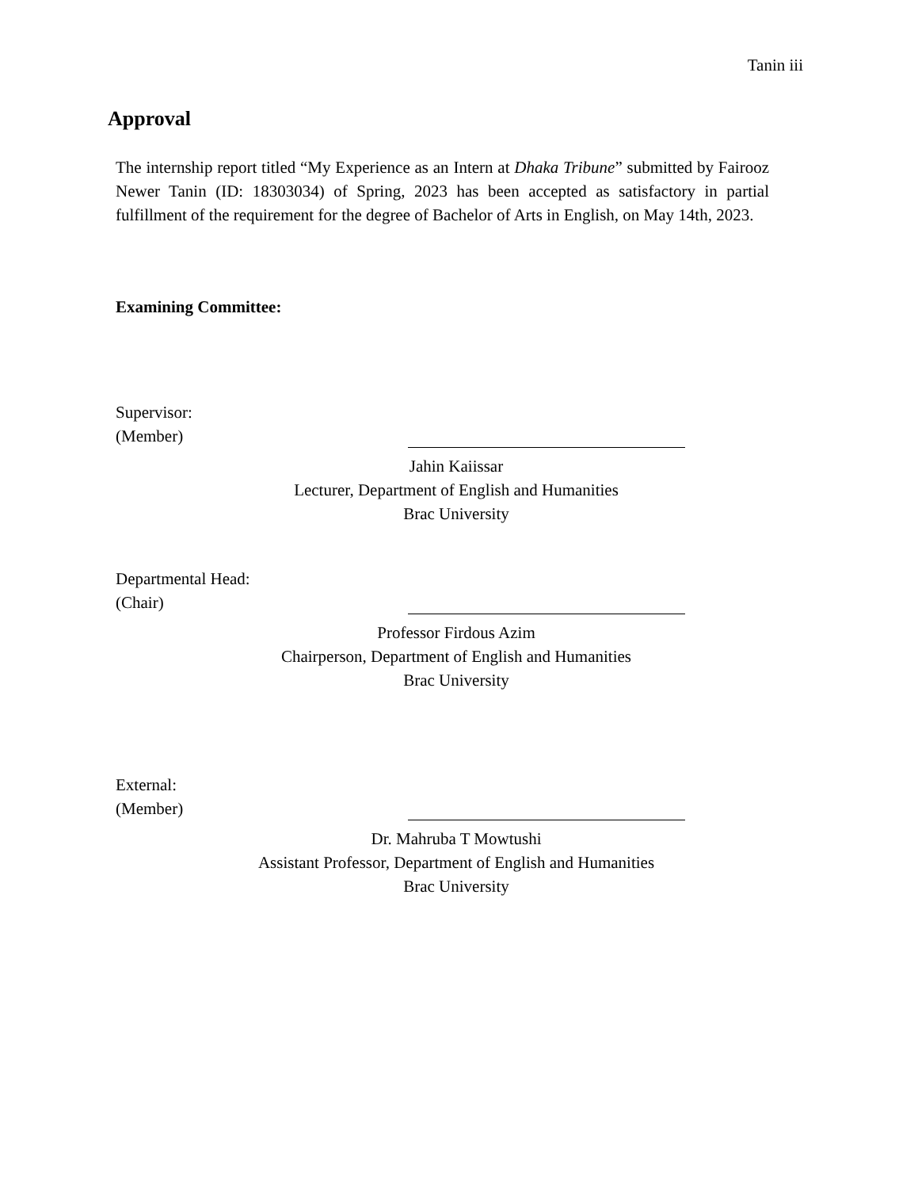Tanin iii
Approval
The internship report titled “My Experience as an Intern at Dhaka Tribune” submitted by Fairooz Newer Tanin (ID: 18303034) of Spring, 2023 has been accepted as satisfactory in partial fulfillment of the requirement for the degree of Bachelor of Arts in English, on May 14th, 2023.
Examining Committee:
Supervisor:
(Member)
Jahin Kaiissar
Lecturer, Department of English and Humanities
Brac University
Departmental Head:
(Chair)
Professor Firdous Azim
Chairperson, Department of English and Humanities
Brac University
External:
(Member)
Dr. Mahruba T Mowtushi
Assistant Professor, Department of English and Humanities
Brac University